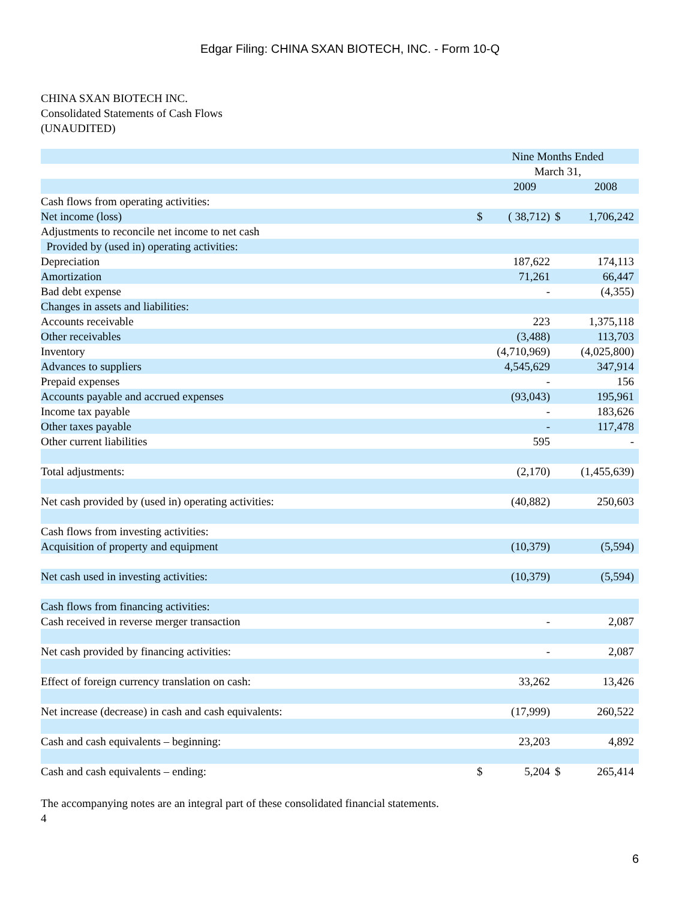Edgar Filing: CHINA SXAN BIOTECH, INC. - Form 10-Q
CHINA SXAN BIOTECH INC.
Consolidated Statements of Cash Flows
(UNAUDITED)
| | Nine Months Ended | | | |
| | March 31, | | | |
| | | 2009 | | 2008 |
| Cash flows from operating activities: | | | | |
| Net income (loss) | $ | ( 38,712) | $ | 1,706,242 |
| Adjustments to reconcile net income to net cash | | | | |
| Provided by (used in) operating activities: | | | | |
| Depreciation | | 187,622 | | 174,113 |
| Amortization | | 71,261 | | 66,447 |
| Bad debt expense | | - | | (4,355) |
| Changes in assets and liabilities: | | | | |
| Accounts receivable | | 223 | | 1,375,118 |
| Other receivables | | (3,488) | | 113,703 |
| Inventory | | (4,710,969) | | (4,025,800) |
| Advances to suppliers | | 4,545,629 | | 347,914 |
| Prepaid expenses | | - | | 156 |
| Accounts payable and accrued expenses | | (93,043) | | 195,961 |
| Income tax payable | | - | | 183,626 |
| Other taxes payable | | - | | 117,478 |
| Other current liabilities | | 595 | | - |
| Total adjustments: | | (2,170) | | (1,455,639) |
| Net cash provided by (used in) operating activities: | | (40,882) | | 250,603 |
| Cash flows from investing activities: | | | | |
| Acquisition of property and equipment | | (10,379) | | (5,594) |
| Net cash used in investing activities: | | (10,379) | | (5,594) |
| Cash flows from financing activities: | | | | |
| Cash received in reverse merger transaction | | - | | 2,087 |
| Net cash provided by financing activities: | | - | | 2,087 |
| Effect of foreign currency translation on cash: | | 33,262 | | 13,426 |
| Net increase (decrease) in cash and cash equivalents: | | (17,999) | | 260,522 |
| Cash and cash equivalents – beginning: | | 23,203 | | 4,892 |
| Cash and cash equivalents – ending: | $ | 5,204 | $ | 265,414 |
The accompanying notes are an integral part of these consolidated financial statements.
4
6